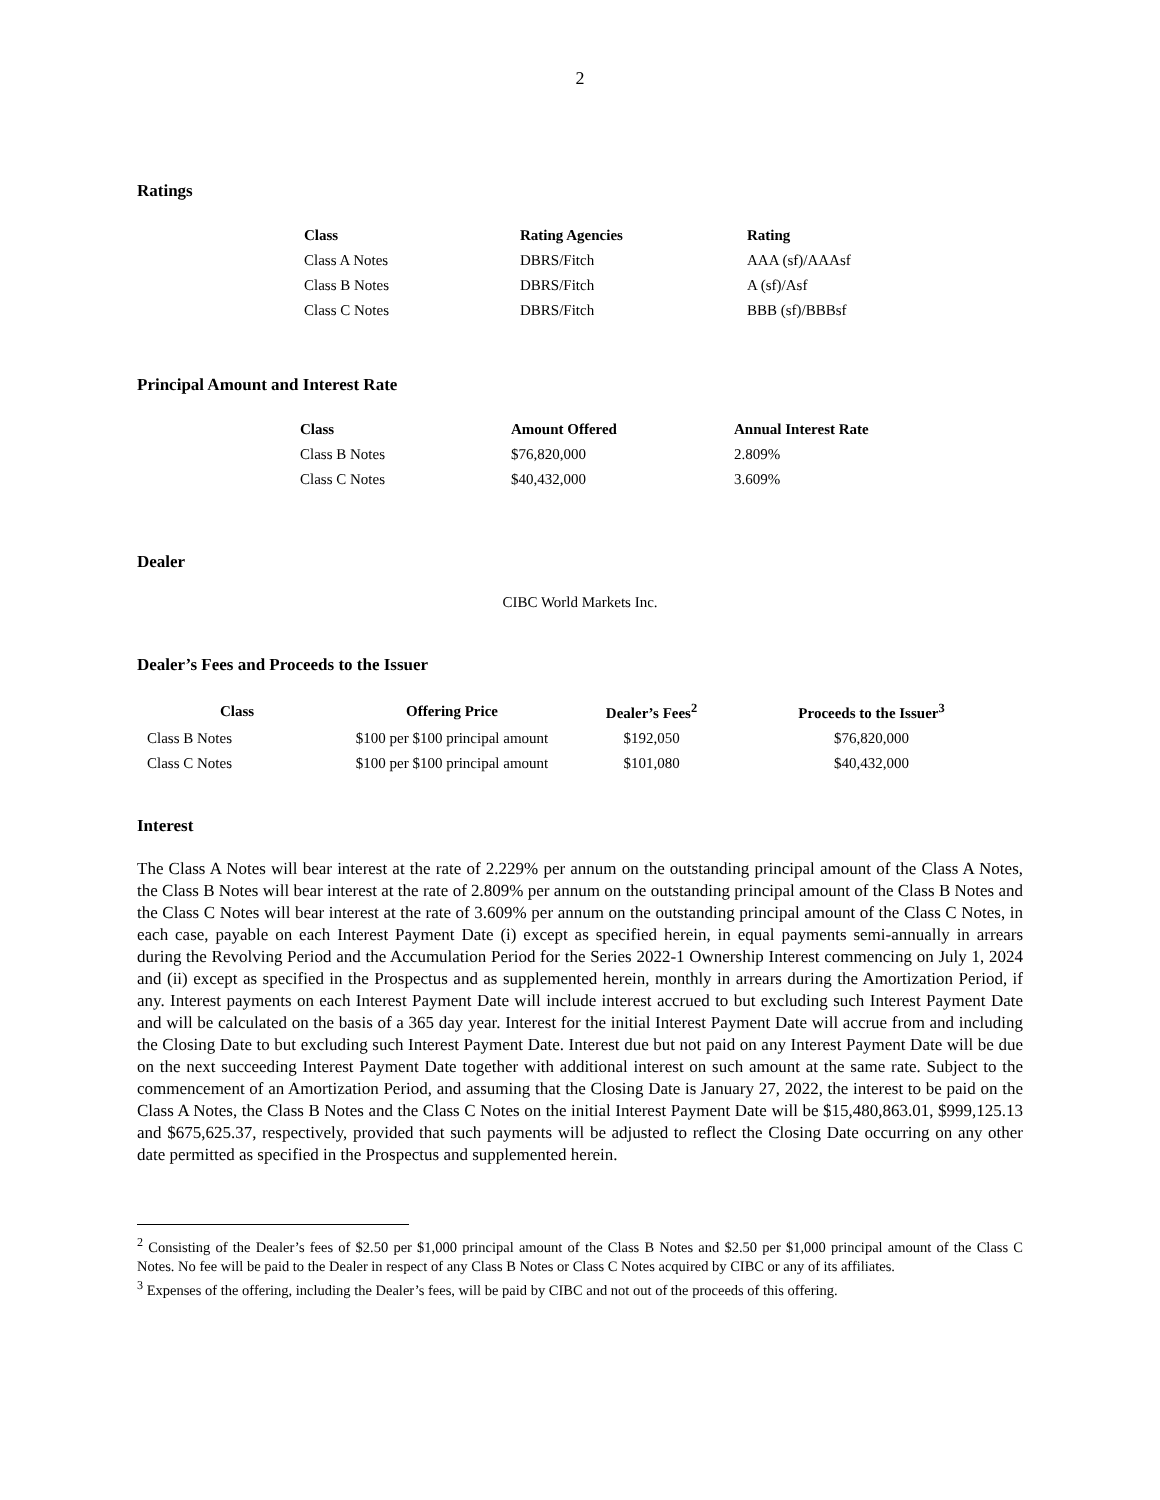2
Ratings
| Class | Rating Agencies | Rating |
| --- | --- | --- |
| Class A Notes | DBRS/Fitch | AAA (sf)/AAAsf |
| Class B Notes | DBRS/Fitch | A (sf)/Asf |
| Class C Notes | DBRS/Fitch | BBB (sf)/BBBsf |
Principal Amount and Interest Rate
| Class | Amount Offered | Annual Interest Rate |
| --- | --- | --- |
| Class B Notes | $76,820,000 | 2.809% |
| Class C Notes | $40,432,000 | 3.609% |
Dealer
CIBC World Markets Inc.
Dealer’s Fees and Proceeds to the Issuer
| Class | Offering Price | Dealer’s Fees<sup>2</sup> | Proceeds to the Issuer<sup>3</sup> |
| --- | --- | --- | --- |
| Class B Notes | $100 per $100 principal amount | $192,050 | $76,820,000 |
| Class C Notes | $100 per $100 principal amount | $101,080 | $40,432,000 |
Interest
The Class A Notes will bear interest at the rate of 2.229% per annum on the outstanding principal amount of the Class A Notes, the Class B Notes will bear interest at the rate of 2.809% per annum on the outstanding principal amount of the Class B Notes and the Class C Notes will bear interest at the rate of 3.609% per annum on the outstanding principal amount of the Class C Notes, in each case, payable on each Interest Payment Date (i) except as specified herein, in equal payments semi-annually in arrears during the Revolving Period and the Accumulation Period for the Series 2022-1 Ownership Interest commencing on July 1, 2024 and (ii) except as specified in the Prospectus and as supplemented herein, monthly in arrears during the Amortization Period, if any. Interest payments on each Interest Payment Date will include interest accrued to but excluding such Interest Payment Date and will be calculated on the basis of a 365 day year. Interest for the initial Interest Payment Date will accrue from and including the Closing Date to but excluding such Interest Payment Date. Interest due but not paid on any Interest Payment Date will be due on the next succeeding Interest Payment Date together with additional interest on such amount at the same rate. Subject to the commencement of an Amortization Period, and assuming that the Closing Date is January 27, 2022, the interest to be paid on the Class A Notes, the Class B Notes and the Class C Notes on the initial Interest Payment Date will be $15,480,863.01, $999,125.13 and $675,625.37, respectively, provided that such payments will be adjusted to reflect the Closing Date occurring on any other date permitted as specified in the Prospectus and supplemented herein.
<sup>2</sup> Consisting of the Dealer’s fees of $2.50 per $1,000 principal amount of the Class B Notes and $2.50 per $1,000 principal amount of the Class C Notes. No fee will be paid to the Dealer in respect of any Class B Notes or Class C Notes acquired by CIBC or any of its affiliates.
<sup>3</sup> Expenses of the offering, including the Dealer’s fees, will be paid by CIBC and not out of the proceeds of this offering.